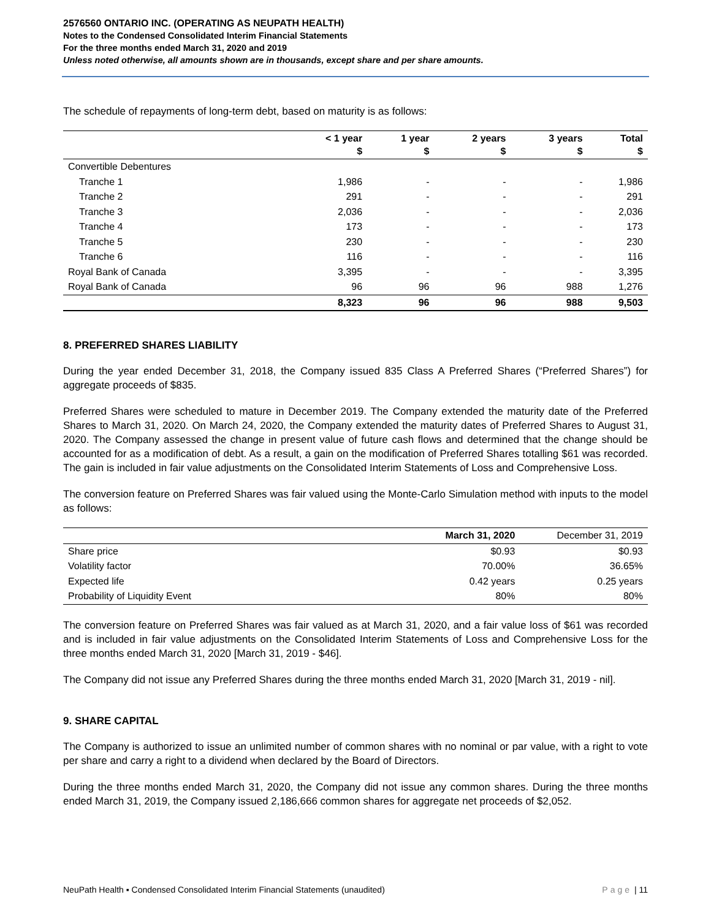2576560 ONTARIO INC. (OPERATING AS NEUPATH HEALTH)
Notes to the Condensed Consolidated Interim Financial Statements
For the three months ended March 31, 2020 and 2019
Unless noted otherwise, all amounts shown are in thousands, except share and per share amounts.
The schedule of repayments of long-term debt, based on maturity is as follows:
| | < 1 year $ | 1 year $ | 2 years $ | 3 years $ | Total $ |
| --- | --- | --- | --- | --- | --- |
| Convertible Debentures | | | | | |
| Tranche 1 | 1,986 | - | - | - | 1,986 |
| Tranche 2 | 291 | - | - | - | 291 |
| Tranche 3 | 2,036 | - | - | - | 2,036 |
| Tranche 4 | 173 | - | - | - | 173 |
| Tranche 5 | 230 | - | - | - | 230 |
| Tranche 6 | 116 | - | - | - | 116 |
| Royal Bank of Canada | 3,395 | - | - | - | 3,395 |
| Royal Bank of Canada | 96 | 96 | 96 | 988 | 1,276 |
| | 8,323 | 96 | 96 | 988 | 9,503 |
8. PREFERRED SHARES LIABILITY
During the year ended December 31, 2018, the Company issued 835 Class A Preferred Shares (“Preferred Shares”) for aggregate proceeds of $835.
Preferred Shares were scheduled to mature in December 2019. The Company extended the maturity date of the Preferred Shares to March 31, 2020. On March 24, 2020, the Company extended the maturity dates of Preferred Shares to August 31, 2020. The Company assessed the change in present value of future cash flows and determined that the change should be accounted for as a modification of debt. As a result, a gain on the modification of Preferred Shares totalling $61 was recorded. The gain is included in fair value adjustments on the Consolidated Interim Statements of Loss and Comprehensive Loss.
The conversion feature on Preferred Shares was fair valued using the Monte-Carlo Simulation method with inputs to the model as follows:
| | March 31, 2020 | December 31, 2019 |
| --- | --- | --- |
| Share price | $0.93 | $0.93 |
| Volatility factor | 70.00% | 36.65% |
| Expected life | 0.42 years | 0.25 years |
| Probability of Liquidity Event | 80% | 80% |
The conversion feature on Preferred Shares was fair valued as at March 31, 2020, and a fair value loss of $61 was recorded and is included in fair value adjustments on the Consolidated Interim Statements of Loss and Comprehensive Loss for the three months ended March 31, 2020 [March 31, 2019 - $46].
The Company did not issue any Preferred Shares during the three months ended March 31, 2020 [March 31, 2019 - nil].
9. SHARE CAPITAL
The Company is authorized to issue an unlimited number of common shares with no nominal or par value, with a right to vote per share and carry a right to a dividend when declared by the Board of Directors.
During the three months ended March 31, 2020, the Company did not issue any common shares. During the three months ended March 31, 2019, the Company issued 2,186,666 common shares for aggregate net proceeds of $2,052.
NeuPath Health ▪ Condensed Consolidated Interim Financial Statements (unaudited) Page | 11